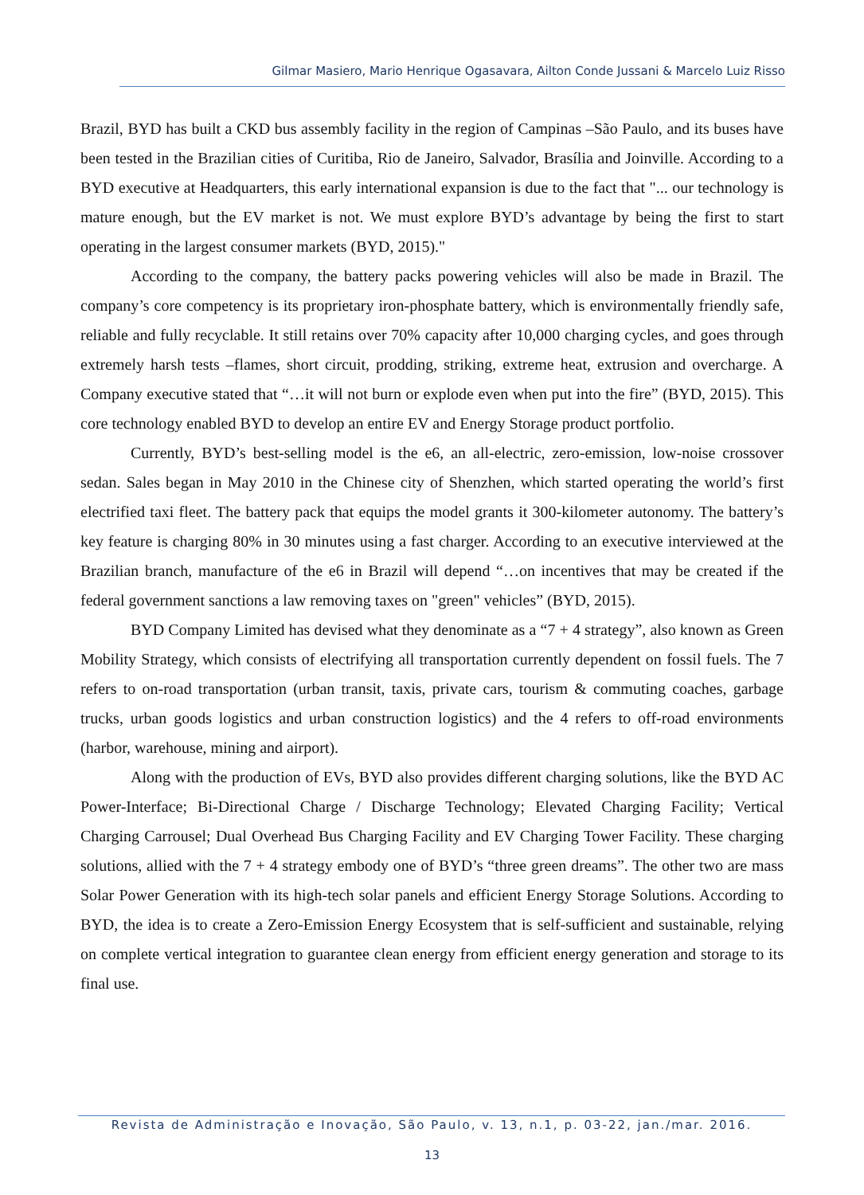Gilmar Masiero, Mario Henrique Ogasavara, Ailton Conde Jussani & Marcelo Luiz Risso
Brazil, BYD has built a CKD bus assembly facility in the region of Campinas –São Paulo, and its buses have been tested in the Brazilian cities of Curitiba, Rio de Janeiro, Salvador, Brasília and Joinville. According to a BYD executive at Headquarters, this early international expansion is due to the fact that "... our technology is mature enough, but the EV market is not. We must explore BYD’s advantage by being the first to start operating in the largest consumer markets (BYD, 2015)."
According to the company, the battery packs powering vehicles will also be made in Brazil. The company’s core competency is its proprietary iron-phosphate battery, which is environmentally friendly safe, reliable and fully recyclable. It still retains over 70% capacity after 10,000 charging cycles, and goes through extremely harsh tests –flames, short circuit, prodding, striking, extreme heat, extrusion and overcharge. A Company executive stated that “…it will not burn or explode even when put into the fire” (BYD, 2015). This core technology enabled BYD to develop an entire EV and Energy Storage product portfolio.
Currently, BYD’s best-selling model is the e6, an all-electric, zero-emission, low-noise crossover sedan. Sales began in May 2010 in the Chinese city of Shenzhen, which started operating the world’s first electrified taxi fleet. The battery pack that equips the model grants it 300-kilometer autonomy. The battery’s key feature is charging 80% in 30 minutes using a fast charger. According to an executive interviewed at the Brazilian branch, manufacture of the e6 in Brazil will depend “…on incentives that may be created if the federal government sanctions a law removing taxes on "green" vehicles” (BYD, 2015).
BYD Company Limited has devised what they denominate as a “7 + 4 strategy”, also known as Green Mobility Strategy, which consists of electrifying all transportation currently dependent on fossil fuels. The 7 refers to on-road transportation (urban transit, taxis, private cars, tourism & commuting coaches, garbage trucks, urban goods logistics and urban construction logistics) and the 4 refers to off-road environments (harbor, warehouse, mining and airport).
Along with the production of EVs, BYD also provides different charging solutions, like the BYD AC Power-Interface; Bi-Directional Charge / Discharge Technology; Elevated Charging Facility; Vertical Charging Carrousel; Dual Overhead Bus Charging Facility and EV Charging Tower Facility. These charging solutions, allied with the 7 + 4 strategy embody one of BYD’s “three green dreams”. The other two are mass Solar Power Generation with its high-tech solar panels and efficient Energy Storage Solutions. According to BYD, the idea is to create a Zero-Emission Energy Ecosystem that is self-sufficient and sustainable, relying on complete vertical integration to guarantee clean energy from efficient energy generation and storage to its final use.
Revista de Administração e Inovação, São Paulo, v. 13, n.1, p. 03-22, jan./mar. 2016.
13